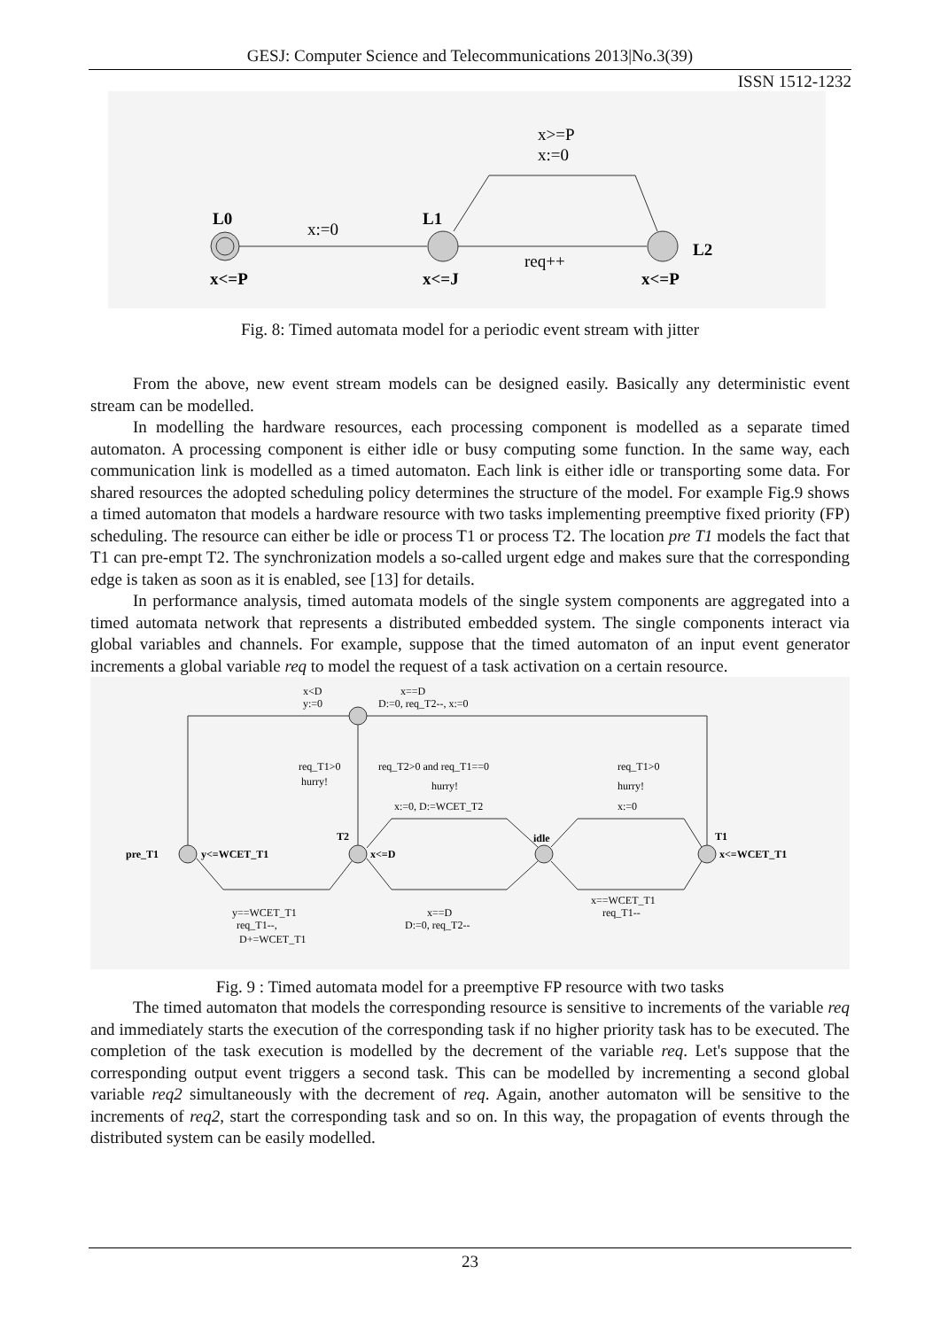GESJ: Computer Science and Telecommunications 2013|No.3(39)
ISSN 1512-1232
L0
L1
L2
x:=0
req++
x>=P
x:=0
x<=P
x<=J
x<=P
Fig. 8: Timed automata model for a periodic event stream with jitter
From the above, new event stream models can be designed easily. Basically any deterministic event stream can be modelled.
In modelling the hardware resources, each processing component is modelled as a separate timed automaton. A processing component is either idle or busy computing some function. In the same way, each communication link is modelled as a timed automaton. Each link is either idle or transporting some data. For shared resources the adopted scheduling policy determines the structure of the model. For example Fig.9 shows a timed automaton that models a hardware resource with two tasks implementing preemptive fixed priority (FP) scheduling. The resource can either be idle or process T1 or process T2. The location pre T1 models the fact that T1 can pre-empt T2. The synchronization models a so-called urgent edge and makes sure that the corresponding edge is taken as soon as it is enabled, see [13] for details.
In performance analysis, timed automata models of the single system components are aggregated into a timed automata network that represents a distributed embedded system. The single components interact via global variables and channels. For example, suppose that the timed automaton of an input event generator increments a global variable req to model the request of a task activation on a certain resource.
x<D
y:=0
x==D
D:=0, req_T2--, x:=0
req_T1>0
hurry!
req_T2>0 and req_T1==0
hurry!
x:=0, D:=WCET_T2
req_T1>0
hurry!
x:=0
pre_T1
y<=WCET_T1
T2
x<=D
idle
T1
x<=WCET_T1
y==WCET_T1
req_T1--,
D+=WCET_T1
x==D
D:=0, req_T2--
x==WCET_T1
req_T1--
Fig. 9 : Timed automata model for a preemptive FP resource with two tasks
The timed automaton that models the corresponding resource is sensitive to increments of the variable req and immediately starts the execution of the corresponding task if no higher priority task has to be executed. The completion of the task execution is modelled by the decrement of the variable req. Let's suppose that the corresponding output event triggers a second task. This can be modelled by incrementing a second global variable req2 simultaneously with the decrement of req. Again, another automaton will be sensitive to the increments of req2, start the corresponding task and so on. In this way, the propagation of events through the distributed system can be easily modelled.
23